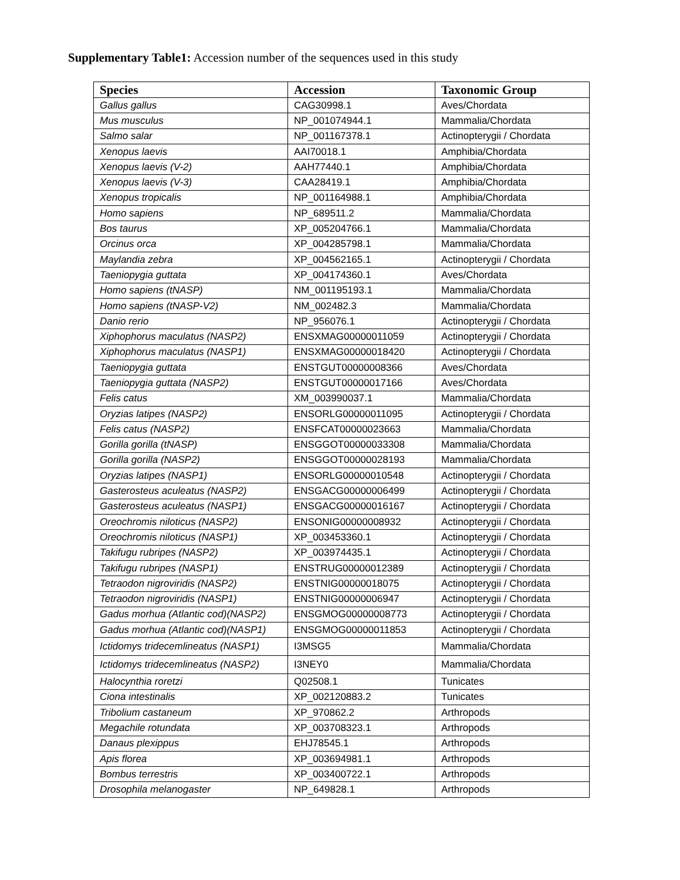Supplementary Table1: Accession number of the sequences used in this study
| Species | Accession | Taxonomic Group |
| --- | --- | --- |
| Gallus gallus | CAG30998.1 | Aves/Chordata |
| Mus musculus | NP_001074944.1 | Mammalia/Chordata |
| Salmo salar | NP_001167378.1 | Actinopterygii / Chordata |
| Xenopus laevis | AAI70018.1 | Amphibia/Chordata |
| Xenopus laevis (V-2) | AAH77440.1 | Amphibia/Chordata |
| Xenopus laevis (V-3) | CAA28419.1 | Amphibia/Chordata |
| Xenopus tropicalis | NP_001164988.1 | Amphibia/Chordata |
| Homo sapiens | NP_689511.2 | Mammalia/Chordata |
| Bos taurus | XP_005204766.1 | Mammalia/Chordata |
| Orcinus orca | XP_004285798.1 | Mammalia/Chordata |
| Maylandia zebra | XP_004562165.1 | Actinopterygii / Chordata |
| Taeniopygia guttata | XP_004174360.1 | Aves/Chordata |
| Homo sapiens (tNASP) | NM_001195193.1 | Mammalia/Chordata |
| Homo sapiens (tNASP-V2) | NM_002482.3 | Mammalia/Chordata |
| Danio rerio | NP_956076.1 | Actinopterygii / Chordata |
| Xiphophorus maculatus (NASP2) | ENSXMAG00000011059 | Actinopterygii / Chordata |
| Xiphophorus maculatus (NASP1) | ENSXMAG00000018420 | Actinopterygii / Chordata |
| Taeniopygia guttata | ENSTGUT00000008366 | Aves/Chordata |
| Taeniopygia guttata (NASP2) | ENSTGUT00000017166 | Aves/Chordata |
| Felis catus | XM_003990037.1 | Mammalia/Chordata |
| Oryzias latipes (NASP2) | ENSORLG00000011095 | Actinopterygii / Chordata |
| Felis catus (NASP2) | ENSFCAT00000023663 | Mammalia/Chordata |
| Gorilla gorilla (tNASP) | ENSGGOT00000033308 | Mammalia/Chordata |
| Gorilla gorilla (NASP2) | ENSGGOT00000028193 | Mammalia/Chordata |
| Oryzias latipes (NASP1) | ENSORLG00000010548 | Actinopterygii / Chordata |
| Gasterosteus aculeatus (NASP2) | ENSGACG00000006499 | Actinopterygii / Chordata |
| Gasterosteus aculeatus (NASP1) | ENSGACG00000016167 | Actinopterygii / Chordata |
| Oreochromis niloticus (NASP2) | ENSONIG00000008932 | Actinopterygii / Chordata |
| Oreochromis niloticus (NASP1) | XP_003453360.1 | Actinopterygii / Chordata |
| Takifugu rubripes (NASP2) | XP_003974435.1 | Actinopterygii / Chordata |
| Takifugu rubripes (NASP1) | ENSTRUG00000012389 | Actinopterygii / Chordata |
| Tetraodon nigroviridis (NASP2) | ENSTNIG00000018075 | Actinopterygii / Chordata |
| Tetraodon nigroviridis (NASP1) | ENSTNIG00000006947 | Actinopterygii / Chordata |
| Gadus morhua (Atlantic cod)(NASP2) | ENSGMOG00000008773 | Actinopterygii / Chordata |
| Gadus morhua (Atlantic cod)(NASP1) | ENSGMOG00000011853 | Actinopterygii / Chordata |
| Ictidomys tridecemlineatus (NASP1) | I3MSG5 | Mammalia/Chordata |
| Ictidomys tridecemlineatus (NASP2) | I3NEY0 | Mammalia/Chordata |
| Halocynthia roretzi | Q02508.1 | Tunicates |
| Ciona intestinalis | XP_002120883.2 | Tunicates |
| Tribolium castaneum | XP_970862.2 | Arthropods |
| Megachile rotundata | XP_003708323.1 | Arthropods |
| Danaus plexippus | EHJ78545.1 | Arthropods |
| Apis florea | XP_003694981.1 | Arthropods |
| Bombus terrestris | XP_003400722.1 | Arthropods |
| Drosophila melanogaster | NP_649828.1 | Arthropods |